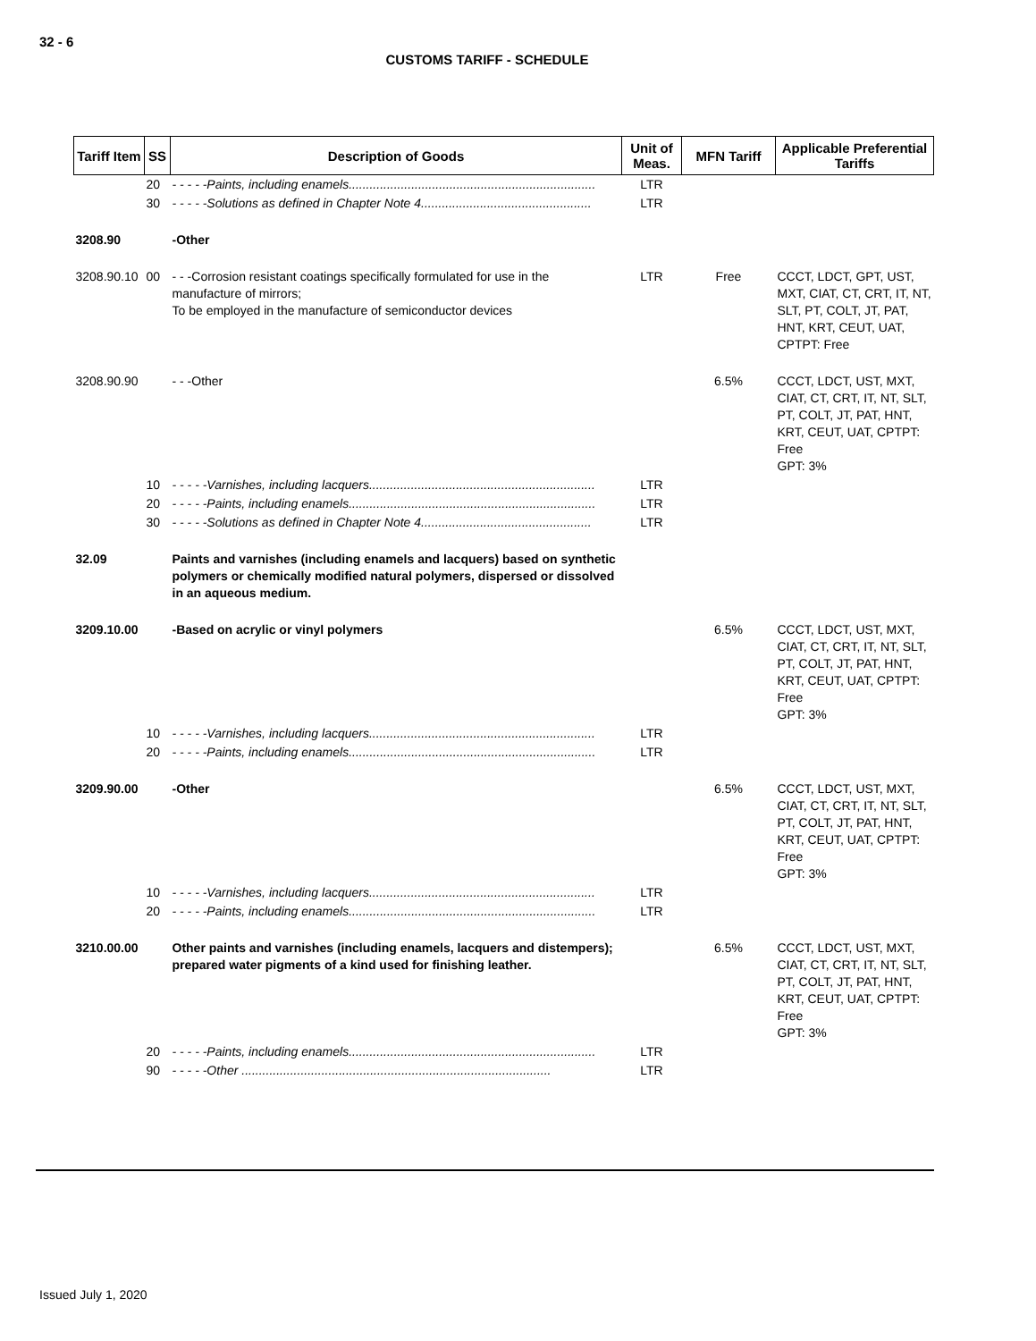32 - 6
CUSTOMS TARIFF - SCHEDULE
| Tariff Item | SS | Description of Goods | Unit of Meas. | MFN Tariff | Applicable Preferential Tariffs |
| --- | --- | --- | --- | --- | --- |
| | 20 | - - - - -Paints, including enamels....................................................................... | LTR | | |
| | 30 | - - - - -Solutions as defined in Chapter Note 4................................................. | LTR | | |
| 3208.90 | | -Other | | | |
| 3208.90.10 | 00 | - - -Corrosion resistant coatings specifically formulated for use in the manufacture of mirrors; To be employed in the manufacture of semiconductor devices | LTR | Free | CCCT, LDCT, GPT, UST, MXT, CIAT, CT, CRT, IT, NT, SLT, PT, COLT, JT, PAT, HNT, KRT, CEUT, UAT, CPTPT: Free |
| 3208.90.90 | | - - -Other | | 6.5% | CCCT, LDCT, UST, MXT, CIAT, CT, CRT, IT, NT, SLT, PT, COLT, JT, PAT, HNT, KRT, CEUT, UAT, CPTPT: Free GPT: 3% |
| | 10 | - - - - -Varnishes, including lacquers................................................................. | LTR | | |
| | 20 | - - - - -Paints, including enamels....................................................................... | LTR | | |
| | 30 | - - - - -Solutions as defined in Chapter Note 4................................................. | LTR | | |
| 32.09 | | Paints and varnishes (including enamels and lacquers) based on synthetic polymers or chemically modified natural polymers, dispersed or dissolved in an aqueous medium. | | | |
| 3209.10.00 | | -Based on acrylic or vinyl polymers | | 6.5% | CCCT, LDCT, UST, MXT, CIAT, CT, CRT, IT, NT, SLT, PT, COLT, JT, PAT, HNT, KRT, CEUT, UAT, CPTPT: Free GPT: 3% |
| | 10 | - - - - -Varnishes, including lacquers................................................................. | LTR | | |
| | 20 | - - - - -Paints, including enamels....................................................................... | LTR | | |
| 3209.90.00 | | -Other | | 6.5% | CCCT, LDCT, UST, MXT, CIAT, CT, CRT, IT, NT, SLT, PT, COLT, JT, PAT, HNT, KRT, CEUT, UAT, CPTPT: Free GPT: 3% |
| | 10 | - - - - -Varnishes, including lacquers................................................................. | LTR | | |
| | 20 | - - - - -Paints, including enamels....................................................................... | LTR | | |
| 3210.00.00 | | Other paints and varnishes (including enamels, lacquers and distempers); prepared water pigments of a kind used for finishing leather. | | 6.5% | CCCT, LDCT, UST, MXT, CIAT, CT, CRT, IT, NT, SLT, PT, COLT, JT, PAT, HNT, KRT, CEUT, UAT, CPTPT: Free GPT: 3% |
| | 20 | - - - - -Paints, including enamels....................................................................... | LTR | | |
| | 90 | - - - - -Other ......................................................................................... | LTR | | |
Issued July 1, 2020